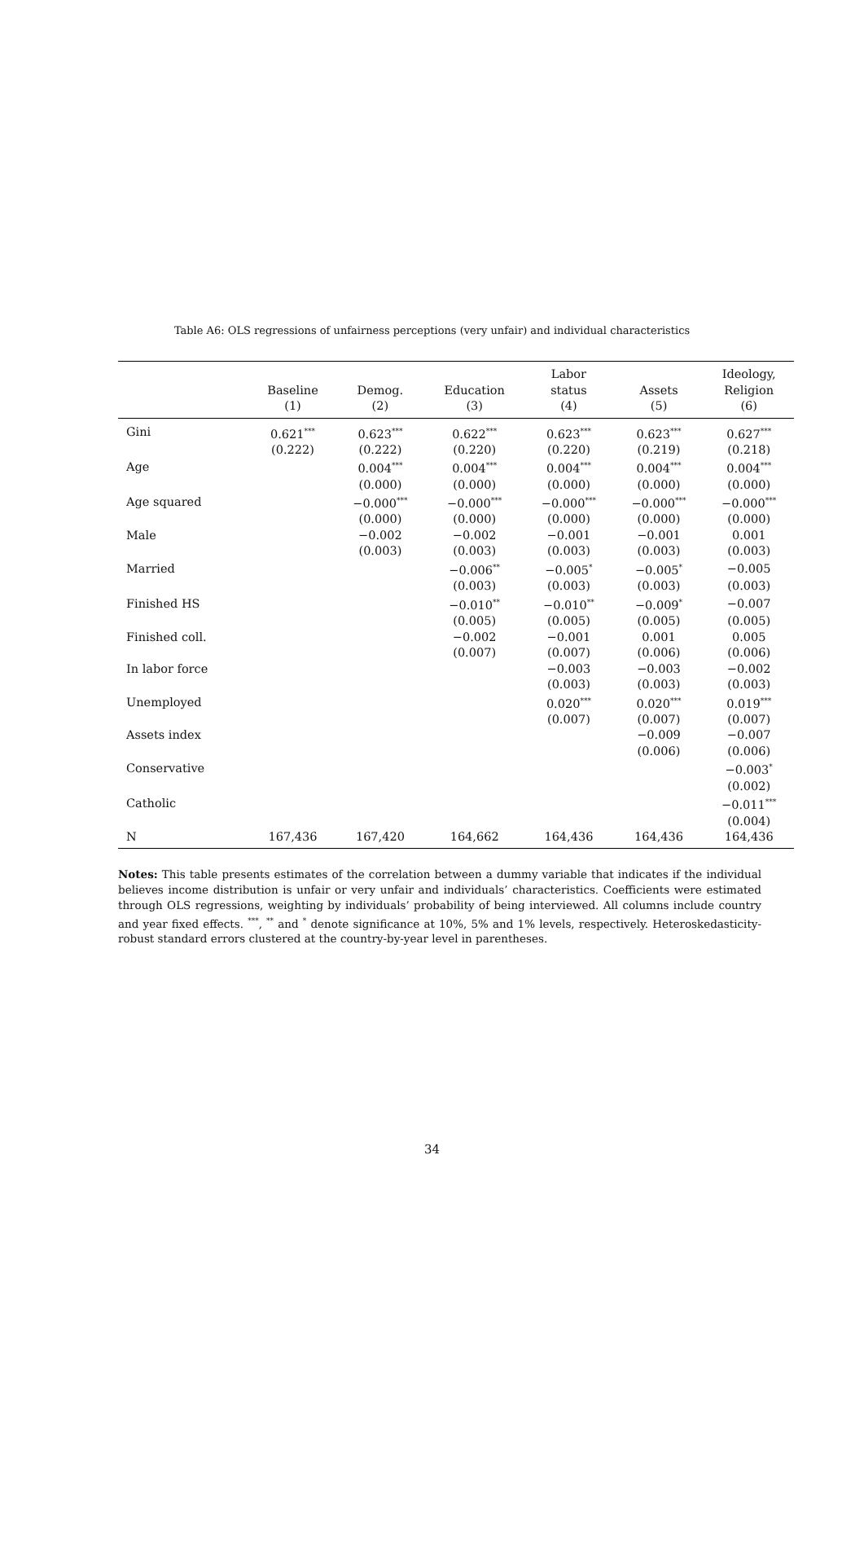Table A6: OLS regressions of unfairness perceptions (very unfair) and individual characteristics
| | | | | Labor | | Ideology, |
| --- | --- | --- | --- | --- | --- | --- |
| | Baseline | Demog. | Education | status | Assets | Religion |
| | (1) | (2) | (3) | (4) | (5) | (6) |
| Gini | 0.621<sup>***</sup> | 0.623<sup>***</sup> | 0.622<sup>***</sup> | 0.623<sup>***</sup> | 0.623<sup>***</sup> | 0.627<sup>***</sup> |
| | (0.222) | (0.222) | (0.220) | (0.220) | (0.219) | (0.218) |
| Age | | 0.004<sup>***</sup> | 0.004<sup>***</sup> | 0.004<sup>***</sup> | 0.004<sup>***</sup> | 0.004<sup>***</sup> |
| | | (0.000) | (0.000) | (0.000) | (0.000) | (0.000) |
| Age squared | | −0.000<sup>***</sup> | −0.000<sup>***</sup> | −0.000<sup>***</sup> | −0.000<sup>***</sup> | −0.000<sup>***</sup> |
| | | (0.000) | (0.000) | (0.000) | (0.000) | (0.000) |
| Male | | −0.002 | −0.002 | −0.001 | −0.001 | 0.001 |
| | | (0.003) | (0.003) | (0.003) | (0.003) | (0.003) |
| Married | | | −0.006<sup>**</sup> | −0.005<sup>*</sup> | −0.005<sup>*</sup> | −0.005 |
| | | | (0.003) | (0.003) | (0.003) | (0.003) |
| Finished HS | | | −0.010<sup>**</sup> | −0.010<sup>**</sup> | −0.009<sup>*</sup> | −0.007 |
| | | | (0.005) | (0.005) | (0.005) | (0.005) |
| Finished coll. | | | −0.002 | −0.001 | 0.001 | 0.005 |
| | | | (0.007) | (0.007) | (0.006) | (0.006) |
| In labor force | | | | −0.003 | −0.003 | −0.002 |
| | | | | (0.003) | (0.003) | (0.003) |
| Unemployed | | | | 0.020<sup>***</sup> | 0.020<sup>***</sup> | 0.019<sup>***</sup> |
| | | | | (0.007) | (0.007) | (0.007) |
| Assets index | | | | | −0.009 | −0.007 |
| | | | | | (0.006) | (0.006) |
| Conservative | | | | | | −0.003<sup>*</sup> |
| | | | | | | (0.002) |
| Catholic | | | | | | −0.011<sup>***</sup> |
| | | | | | | (0.004) |
| N | 167,436 | 167,420 | 164,662 | 164,436 | 164,436 | 164,436 |
Notes: This table presents estimates of the correlation between a dummy variable that indicates if the individual believes income distribution is unfair or very unfair and individuals’ characteristics. Coefficients were estimated through OLS regressions, weighting by individuals’ probability of being interviewed. All columns include country and year fixed effects. <sup>***</sup>, <sup>**</sup> and <sup>*</sup> denote significance at 10%, 5% and 1% levels, respectively. Heteroskedasticity-robust standard errors clustered at the country-by-year level in parentheses.
34